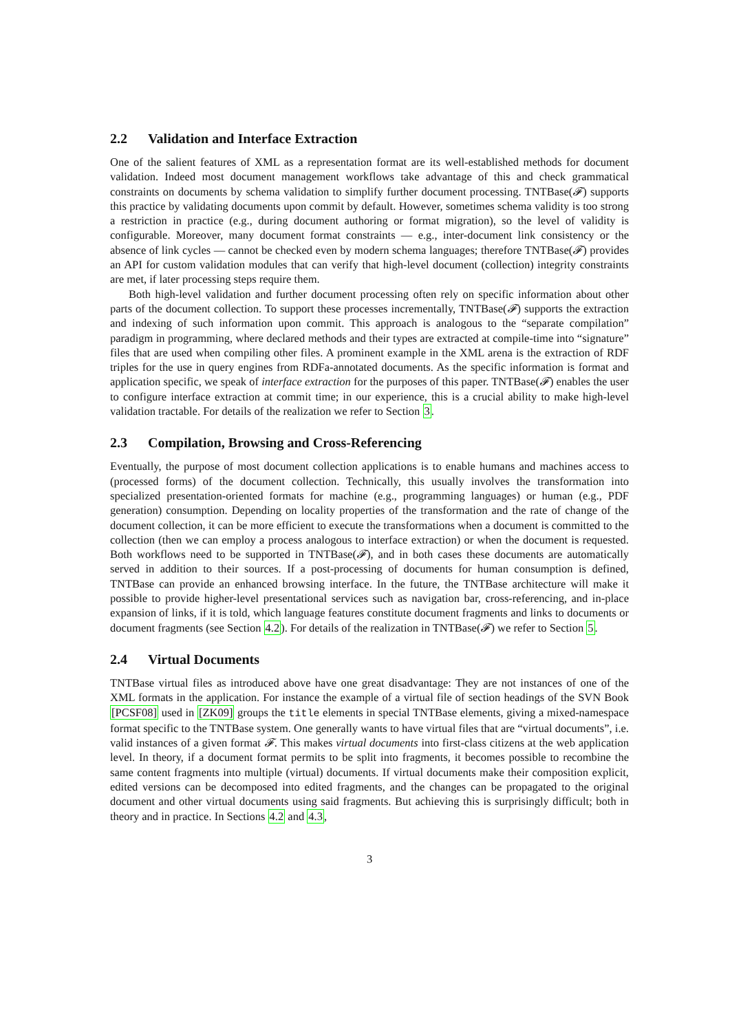2.2 Validation and Interface Extraction
One of the salient features of XML as a representation format are its well-established methods for document validation. Indeed most document management workflows take advantage of this and check grammatical constraints on documents by schema validation to simplify further document processing. TNTBase(𝓕) supports this practice by validating documents upon commit by default. However, sometimes schema validity is too strong a restriction in practice (e.g., during document authoring or format migration), so the level of validity is configurable. Moreover, many document format constraints — e.g., inter-document link consistency or the absence of link cycles — cannot be checked even by modern schema languages; therefore TNTBase(𝓕) provides an API for custom validation modules that can verify that high-level document (collection) integrity constraints are met, if later processing steps require them.
Both high-level validation and further document processing often rely on specific information about other parts of the document collection. To support these processes incrementally, TNTBase(𝓕) supports the extraction and indexing of such information upon commit. This approach is analogous to the “separate compilation” paradigm in programming, where declared methods and their types are extracted at compile-time into “signature” files that are used when compiling other files. A prominent example in the XML arena is the extraction of RDF triples for the use in query engines from RDFa-annotated documents. As the specific information is format and application specific, we speak of interface extraction for the purposes of this paper. TNTBase(𝓕) enables the user to configure interface extraction at commit time; in our experience, this is a crucial ability to make high-level validation tractable. For details of the realization we refer to Section 3.
2.3 Compilation, Browsing and Cross-Referencing
Eventually, the purpose of most document collection applications is to enable humans and machines access to (processed forms) of the document collection. Technically, this usually involves the transformation into specialized presentation-oriented formats for machine (e.g., programming languages) or human (e.g., PDF generation) consumption. Depending on locality properties of the transformation and the rate of change of the document collection, it can be more efficient to execute the transformations when a document is committed to the collection (then we can employ a process analogous to interface extraction) or when the document is requested. Both workflows need to be supported in TNTBase(𝓕), and in both cases these documents are automatically served in addition to their sources. If a post-processing of documents for human consumption is defined, TNTBase can provide an enhanced browsing interface. In the future, the TNTBase architecture will make it possible to provide higher-level presentational services such as navigation bar, cross-referencing, and in-place expansion of links, if it is told, which language features constitute document fragments and links to documents or document fragments (see Section 4.2). For details of the realization in TNTBase(𝓕) we refer to Section 5.
2.4 Virtual Documents
TNTBase virtual files as introduced above have one great disadvantage: They are not instances of one of the XML formats in the application. For instance the example of a virtual file of section headings of the SVN Book [PCSF08] used in [ZK09] groups the title elements in special TNTBase elements, giving a mixed-namespace format specific to the TNTBase system. One generally wants to have virtual files that are “virtual documents”, i.e. valid instances of a given format 𝓕. This makes virtual documents into first-class citizens at the web application level. In theory, if a document format permits to be split into fragments, it becomes possible to recombine the same content fragments into multiple (virtual) documents. If virtual documents make their composition explicit, edited versions can be decomposed into edited fragments, and the changes can be propagated to the original document and other virtual documents using said fragments. But achieving this is surprisingly difficult; both in theory and in practice. In Sections 4.2 and 4.3,
3